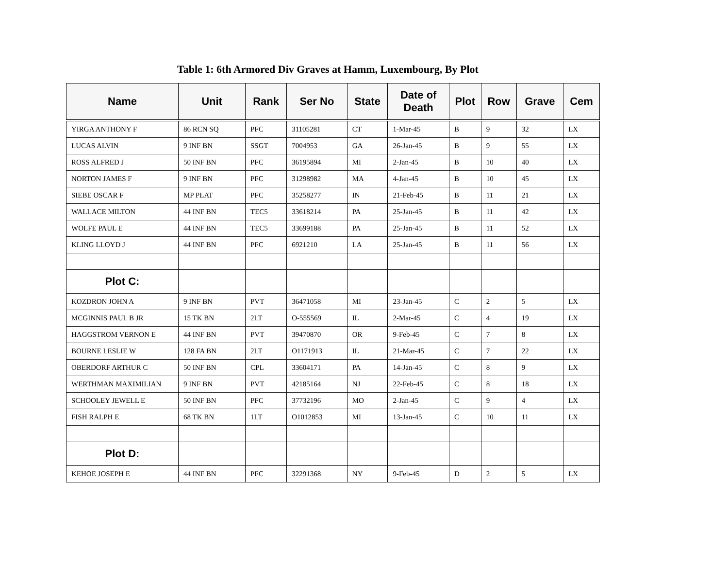Table 1: 6th Armored Div Graves at Hamm, Luxembourg, By Plot
| Name | Unit | Rank | Ser No | State | Date of Death | Plot | Row | Grave | Cem |
| --- | --- | --- | --- | --- | --- | --- | --- | --- | --- |
| YIRGA ANTHONY F | 86 RCN SQ | PFC | 31105281 | CT | 1-Mar-45 | B | 9 | 32 | LX |
| LUCAS ALVIN | 9 INF BN | SSGT | 7004953 | GA | 26-Jan-45 | B | 9 | 55 | LX |
| ROSS ALFRED J | 50 INF BN | PFC | 36195894 | MI | 2-Jan-45 | B | 10 | 40 | LX |
| NORTON JAMES F | 9 INF BN | PFC | 31298982 | MA | 4-Jan-45 | B | 10 | 45 | LX |
| SIEBE OSCAR F | MP PLAT | PFC | 35258277 | IN | 21-Feb-45 | B | 11 | 21 | LX |
| WALLACE MILTON | 44 INF BN | TEC5 | 33618214 | PA | 25-Jan-45 | B | 11 | 42 | LX |
| WOLFE PAUL E | 44 INF BN | TEC5 | 33699188 | PA | 25-Jan-45 | B | 11 | 52 | LX |
| KLING LLOYD J | 44 INF BN | PFC | 6921210 | LA | 25-Jan-45 | B | 11 | 56 | LX |
| Plot C: | | | | | | | | | |
| KOZDRON JOHN A | 9 INF BN | PVT | 36471058 | MI | 23-Jan-45 | C | 2 | 5 | LX |
| MCGINNIS PAUL B JR | 15 TK BN | 2LT | O-555569 | IL | 2-Mar-45 | C | 4 | 19 | LX |
| HAGGSTROM VERNON E | 44 INF BN | PVT | 39470870 | OR | 9-Feb-45 | C | 7 | 8 | LX |
| BOURNE LESLIE W | 128 FA BN | 2LT | O1171913 | IL | 21-Mar-45 | C | 7 | 22 | LX |
| OBERDORF ARTHUR C | 50 INF BN | CPL | 33604171 | PA | 14-Jan-45 | C | 8 | 9 | LX |
| WERTHMAN MAXIMILIAN | 9 INF BN | PVT | 42185164 | NJ | 22-Feb-45 | C | 8 | 18 | LX |
| SCHOOLEY JEWELL E | 50 INF BN | PFC | 37732196 | MO | 2-Jan-45 | C | 9 | 4 | LX |
| FISH RALPH E | 68 TK BN | 1LT | O1012853 | MI | 13-Jan-45 | C | 10 | 11 | LX |
| Plot D: | | | | | | | | | |
| KEHOE JOSEPH E | 44 INF BN | PFC | 32291368 | NY | 9-Feb-45 | D | 2 | 5 | LX |